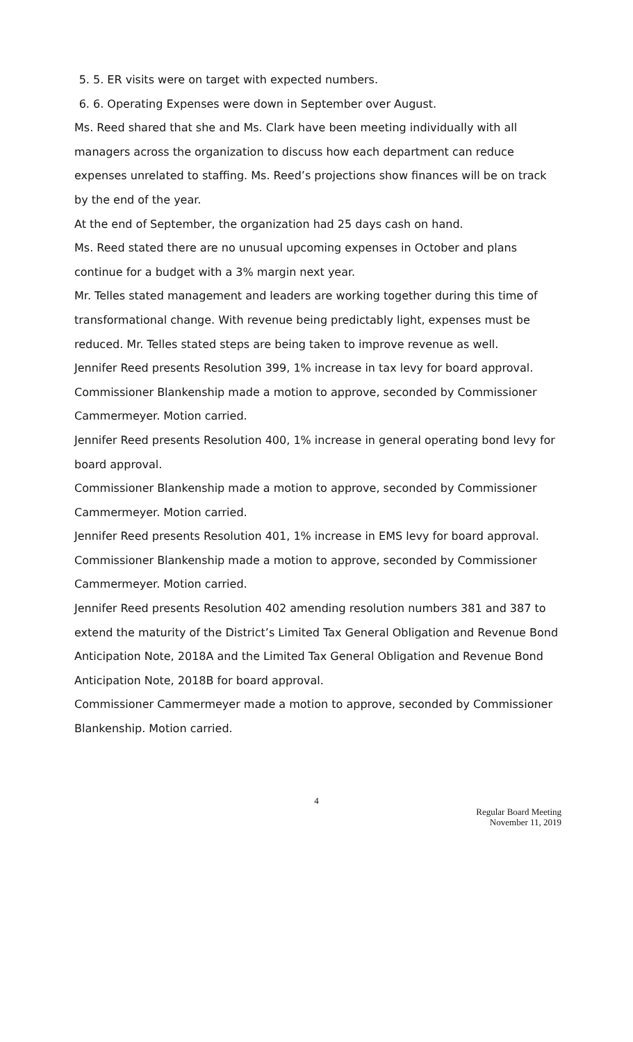5. 5. ER visits were on target with expected numbers.
6. 6. Operating Expenses were down in September over August.
Ms. Reed shared that she and Ms. Clark have been meeting individually with all managers across the organization to discuss how each department can reduce expenses unrelated to staffing. Ms. Reed’s projections show finances will be on track by the end of the year.
At the end of September, the organization had 25 days cash on hand.
Ms. Reed stated there are no unusual upcoming expenses in October and plans continue for a budget with a 3% margin next year.
Mr. Telles stated management and leaders are working together during this time of transformational change. With revenue being predictably light, expenses must be reduced. Mr. Telles stated steps are being taken to improve revenue as well.
Jennifer Reed presents Resolution 399, 1% increase in tax levy for board approval.
Commissioner Blankenship made a motion to approve, seconded by Commissioner Cammermeyer. Motion carried.
Jennifer Reed presents Resolution 400, 1% increase in general operating bond levy for board approval.
Commissioner Blankenship made a motion to approve, seconded by Commissioner Cammermeyer. Motion carried.
Jennifer Reed presents Resolution 401, 1% increase in EMS levy for board approval.
Commissioner Blankenship made a motion to approve, seconded by Commissioner Cammermeyer. Motion carried.
Jennifer Reed presents Resolution 402 amending resolution numbers 381 and 387 to extend the maturity of the District’s Limited Tax General Obligation and Revenue Bond Anticipation Note, 2018A and the Limited Tax General Obligation and Revenue Bond Anticipation Note, 2018B for board approval.
Commissioner Cammermeyer made a motion to approve, seconded by Commissioner Blankenship. Motion carried.
4
Regular Board Meeting
November 11, 2019